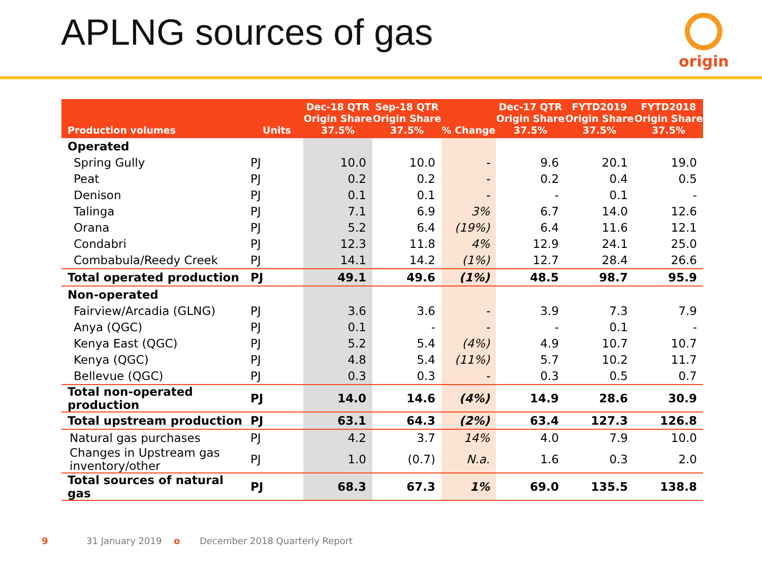APLNG sources of gas origin
| Production volumes | Units | Dec-18 QTR Origin Share 37.5% | Sep-18 QTR Origin Share 37.5% | % Change | Dec-17 QTR Origin Share 37.5% | FYTD2019 Origin Share 37.5% | FYTD2018 Origin Share 37.5% |
| --- | --- | --- | --- | --- | --- | --- | --- |
| Operated | | | | | | | |
| Spring Gully | PJ | 10.0 | 10.0 | - | 9.6 | 20.1 | 19.0 |
| Peat | PJ | 0.2 | 0.2 | - | 0.2 | 0.4 | 0.5 |
| Denison | PJ | 0.1 | 0.1 | - | - | 0.1 | - |
| Talinga | PJ | 7.1 | 6.9 | 3% | 6.7 | 14.0 | 12.6 |
| Orana | PJ | 5.2 | 6.4 | (19%) | 6.4 | 11.6 | 12.1 |
| Condabri | PJ | 12.3 | 11.8 | 4% | 12.9 | 24.1 | 25.0 |
| Combabula/Reedy Creek | PJ | 14.1 | 14.2 | (1%) | 12.7 | 28.4 | 26.6 |
| Total operated production | PJ | 49.1 | 49.6 | (1%) | 48.5 | 98.7 | 95.9 |
| Non-operated | | | | | | | |
| Fairview/Arcadia (GLNG) | PJ | 3.6 | 3.6 | - | 3.9 | 7.3 | 7.9 |
| Anya (QGC) | PJ | 0.1 | - | - | - | 0.1 | - |
| Kenya East (QGC) | PJ | 5.2 | 5.4 | (4%) | 4.9 | 10.7 | 10.7 |
| Kenya (QGC) | PJ | 4.8 | 5.4 | (11%) | 5.7 | 10.2 | 11.7 |
| Bellevue (QGC) | PJ | 0.3 | 0.3 | - | 0.3 | 0.5 | 0.7 |
| Total non-operated production | PJ | 14.0 | 14.6 | (4%) | 14.9 | 28.6 | 30.9 |
| Total upstream production | PJ | 63.1 | 64.3 | (2%) | 63.4 | 127.3 | 126.8 |
| Natural gas purchases | PJ | 4.2 | 3.7 | 14% | 4.0 | 7.9 | 10.0 |
| Changes in Upstream gas inventory/other | PJ | 1.0 | (0.7) | N.a. | 1.6 | 0.3 | 2.0 |
| Total sources of natural gas | PJ | 68.3 | 67.3 | 1% | 69.0 | 135.5 | 138.8 |
9 31 January 2019 o December 2018 Quarterly Report